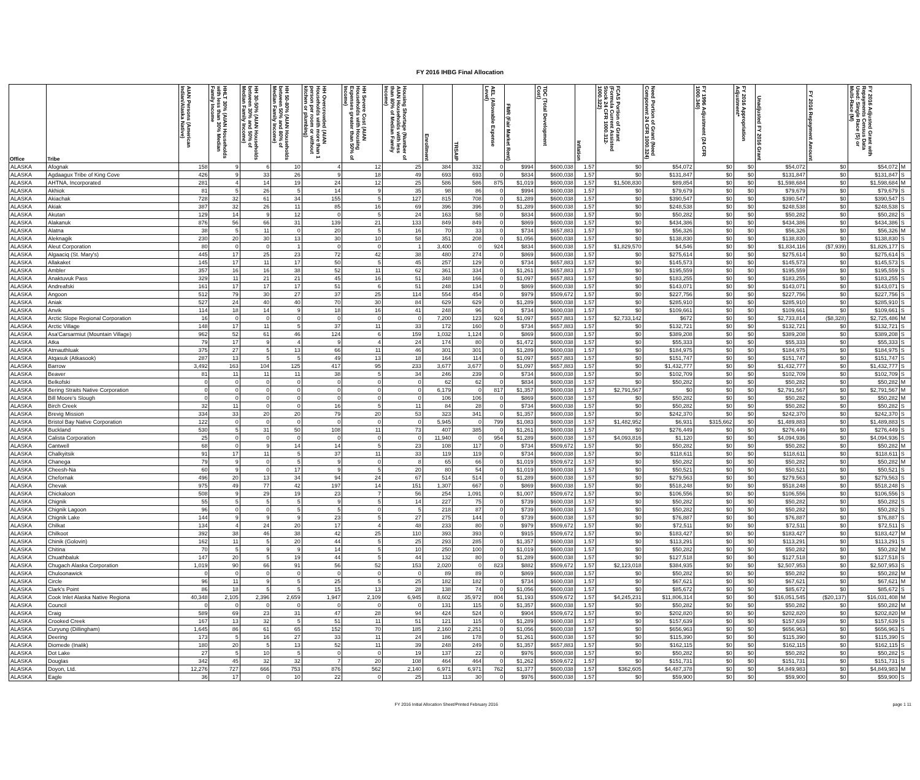FY 2016 IHBG Final Allocation
| Office | Tribe | AIAN Persons (American Indian/Alaska Native) | HHLT 30% (AIAN Households with less than 30% Median Family Income | HH 30-50% (AIAN Households between 30% and 50% of Median Family Income) | HH 50-80% (AIAN Households between 50% and 80% of Median Family Income) | HH Overcrowded (AIAN Households with more than 1 person per room or without kitchen or plumbing) | HH Severe Cost (AIAN Households with Housing Expenses greater than 50% of Income) | Housing Shortage (Number of AIAN Households with less than 80% of Median Family Income) | Enrollment | TRSAIP | AEL (Allowable Expense Level) | FMR (Fair Market Rent) | TDC (Total Development Cost) | Inflation | FCAS Portion of Grant (Formula Current Assisted Stock 24 CFR 1000.312-1000.322) | Need Portion of Grant (Need Component 24 CFR 1000.324) | FY 1996 Adjustment (24 CFR 1000.340) | FY 2016 Appropriation Adjustment* | Unadjusted FY 2016 Grant | FY 2016 Repayment Amount | FY 2016 Adjusted Grant with Repayments Census Data Used: Single Race (S) or Multi-Race (M) | |
| --- | --- | --- | --- | --- | --- | --- | --- | --- | --- | --- | --- | --- | --- | --- | --- | --- | --- | --- | --- | --- | --- | --- |
| ALASKA | Afognak | 158 | 9 | 6 | 10 | 4 | 12 | 25 | 384 | 332 | 0 | $994 | $600,038 | 1.57 | $0 | $54,072 | $0 | $0 | $54,072 | $0 | $54,072 | M |
| ALASKA | Agdaagux Tribe of King Cove | 426 | 9 | 33 | 26 | 9 | 18 | 49 | 693 | 693 | 0 | $834 | $600,038 | 1.57 | $0 | $131,847 | $0 | $0 | $131,847 | $0 | $131,847 | S |
| ALASKA | AHTNA, Incorporated | 281 | 4 | 14 | 19 | 24 | 12 | 25 | 586 | 586 | 875 | $1,019 | $600,038 | 1.57 | $1,508,830 | $89,854 | $0 | $0 | $1,598,684 | $0 | $1,598,684 | M |
| ALASKA | Akhiok | 81 | 5 | 26 | 5 | 14 | 9 | 35 | 98 | 86 | 0 | $994 | $600,038 | 1.57 | $0 | $79,679 | $0 | $0 | $79,679 | $0 | $79,679 | S |
| ALASKA | Akiachak | 728 | 32 | 61 | 34 | 155 | 5 | 127 | 815 | 708 | 0 | $1,289 | $600,038 | 1.57 | $0 | $390,547 | $0 | $0 | $390,547 | $0 | $390,547 | S |
| ALASKA | Akiak | 387 | 32 | 26 | 11 | 85 | 16 | 69 | 396 | 396 | 0 | $1,289 | $600,038 | 1.57 | $0 | $248,538 | $0 | $0 | $248,538 | $0 | $248,538 | S |
| ALASKA | Akutan | 129 | 14 | 9 | 12 | 0 | 5 | 24 | 163 | 58 | 0 | $834 | $600,038 | 1.57 | $0 | $50,282 | $0 | $0 | $50,282 | $0 | $50,282 | S |
| ALASKA | Alakanuk | 876 | 56 | 66 | 31 | 139 | 21 | 133 | 849 | 849 | 0 | $869 | $600,038 | 1.57 | $0 | $434,386 | $0 | $0 | $434,386 | $0 | $434,386 | S |
| ALASKA | Alatna | 38 | 5 | 11 | 0 | 20 | 5 | 16 | 70 | 33 | 0 | $734 | $657,883 | 1.57 | $0 | $56,326 | $0 | $0 | $56,326 | $0 | $56,326 | M |
| ALASKA | Aleknagik | 230 | 20 | 30 | 13 | 30 | 10 | 58 | 351 | 208 | 0 | $1,056 | $600,038 | 1.57 | $0 | $138,830 | $0 | $0 | $138,830 | $0 | $138,830 | S |
| ALASKA | Aleut Corporation | 80 | 0 | 0 | 1 | 0 | 0 | 1 | 3,400 | 0 | 924 | $834 | $600,038 | 1.57 | $1,829,570 | $4,546 | $0 | $0 | $1,834,116 | ($7,939) | $1,826,177 | S |
| ALASKA | Algaaciq (St. Mary's) | 445 | 17 | 25 | 23 | 72 | 42 | 38 | 480 | 274 | 0 | $869 | $600,038 | 1.57 | $0 | $275,614 | $0 | $0 | $275,614 | $0 | $275,614 | S |
| ALASKA | Allakaket | 145 | 17 | 11 | 17 | 50 | 5 | 45 | 257 | 129 | 0 | $734 | $657,883 | 1.57 | $0 | $145,573 | $0 | $0 | $145,573 | $0 | $145,573 | S |
| ALASKA | Ambler | 357 | 16 | 16 | 38 | 52 | 11 | 62 | 361 | 334 | 0 | $1,261 | $657,883 | 1.57 | $0 | $195,559 | $0 | $0 | $195,559 | $0 | $195,559 | S |
| ALASKA | Anaktuvuk Pass | 329 | 11 | 21 | 21 | 45 | 16 | 51 | 348 | 166 | 0 | $1,097 | $657,883 | 1.57 | $0 | $183,255 | $0 | $0 | $183,255 | $0 | $183,255 | S |
| ALASKA | Andreafski | 161 | 17 | 17 | 17 | 51 | 6 | 51 | 248 | 134 | 0 | $869 | $600,038 | 1.57 | $0 | $143,071 | $0 | $0 | $143,071 | $0 | $143,071 | S |
| ALASKA | Angoon | 512 | 79 | 30 | 27 | 37 | 25 | 114 | 554 | 454 | 0 | $979 | $509,672 | 1.57 | $0 | $227,756 | $0 | $0 | $227,756 | $0 | $227,756 | S |
| ALASKA | Aniak | 527 | 24 | 40 | 40 | 70 | 30 | 84 | 629 | 629 | 0 | $1,289 | $600,038 | 1.57 | $0 | $285,910 | $0 | $0 | $285,910 | $0 | $285,910 | S |
| ALASKA | Anvik | 114 | 18 | 14 | 9 | 18 | 16 | 41 | 248 | 96 | 0 | $734 | $600,038 | 1.57 | $0 | $109,661 | $0 | $0 | $109,661 | $0 | $109,661 | S |
| ALASKA | Arctic Slope Regional Corporation | 16 | 0 | 0 | 0 | 0 | 0 | 0 | 7,200 | 123 | 924 | $1,097 | $657,883 | 1.57 | $2,733,142 | $672 | $0 | $0 | $2,733,814 | ($8,328) | $2,725,486 | M |
| ALASKA | Arctic Village | 148 | 17 | 11 | 5 | 37 | 11 | 33 | 172 | 160 | 0 | $734 | $657,883 | 1.57 | $0 | $132,721 | $0 | $0 | $132,721 | $0 | $132,721 | S |
| ALASKA | Asa'Carsarmiut (Mountain Village) | 962 | 52 | 61 | 46 | 124 | 6 | 159 | 1,032 | 1,124 | 0 | $869 | $600,038 | 1.57 | $0 | $389,208 | $0 | $0 | $389,208 | $0 | $389,208 | S |
| ALASKA | Atka | 79 | 17 | 9 | 4 | 9 | 4 | 24 | 174 | 80 | 0 | $1,472 | $600,038 | 1.57 | $0 | $55,333 | $0 | $0 | $55,333 | $0 | $55,333 | S |
| ALASKA | Atmauthluak | 375 | 27 | 5 | 13 | 66 | 11 | 46 | 301 | 301 | 0 | $1,289 | $600,038 | 1.57 | $0 | $184,975 | $0 | $0 | $184,975 | $0 | $184,975 | S |
| ALASKA | Atqasuk (Atkasook) | 287 | 13 | 5 | 5 | 49 | 13 | 18 | 164 | 114 | 0 | $1,097 | $657,883 | 1.57 | $0 | $151,747 | $0 | $0 | $151,747 | $0 | $151,747 | S |
| ALASKA | Barrow | 3,492 | 163 | 104 | 125 | 417 | 95 | 233 | 3,677 | 3,677 | 0 | $1,097 | $657,883 | 1.57 | $0 | $1,432,777 | $0 | $0 | $1,432,777 | $0 | $1,432,777 | S |
| ALASKA | Beaver | 81 | 11 | 11 | 11 | 38 | 5 | 34 | 246 | 239 | 0 | $734 | $600,038 | 1.57 | $0 | $102,709 | $0 | $0 | $102,709 | $0 | $102,709 | S |
| ALASKA | Belkofski | 0 | 0 | 0 | 0 | 0 | 0 | 0 | 62 | 62 | 0 | $834 | $600,038 | 1.57 | $0 | $50,282 | $0 | $0 | $50,282 | $0 | $50,282 | M |
| ALASKA | Bering Straits Native Corporation | 0 | 0 | 0 | 0 | 0 | 0 | 0 | 6,179 | 0 | 817 | $1,357 | $600,038 | 1.57 | $2,791,567 | $0 | $0 | $0 | $2,791,567 | $0 | $2,791,567 | M |
| ALASKA | Bill Moore's Slough | 0 | 0 | 0 | 0 | 0 | 0 | 0 | 106 | 106 | 0 | $869 | $600,038 | 1.57 | $0 | $50,282 | $0 | $0 | $50,282 | $0 | $50,282 | M |
| ALASKA | Birch Creek | 32 | 11 | 0 | 0 | 16 | 5 | 11 | 84 | 28 | 0 | $734 | $600,038 | 1.57 | $0 | $50,282 | $0 | $0 | $50,282 | $0 | $50,282 | S |
| ALASKA | Brevig Mission | 334 | 33 | 20 | 20 | 79 | 20 | 53 | 323 | 341 | 0 | $1,357 | $600,038 | 1.57 | $0 | $242,370 | $0 | $0 | $242,370 | $0 | $242,370 | S |
| ALASKA | Bristol Bay Native Corporation | 122 | 0 | 0 | 0 | 0 | 0 | 0 | 5,945 | 0 | 799 | $1,083 | $600,038 | 1.57 | $1,482,952 | $6,931 | $315,662 | $0 | $1,489,883 | $0 | $1,489,883 | S |
| ALASKA | Buckland | 530 | 5 | 31 | 50 | 108 | 11 | 73 | 407 | 385 | 0 | $1,261 | $600,038 | 1.57 | $0 | $276,449 | $0 | $0 | $276,449 | $0 | $276,449 | S |
| ALASKA | Calista Corporation | 25 | 0 | 0 | 0 | 0 | 0 | 0 | 11,940 | 0 | 954 | $1,289 | $600,038 | 1.57 | $4,093,816 | $1,120 | $0 | $0 | $4,094,936 | $0 | $4,094,936 | S |
| ALASKA | Cantwell | 68 | 0 | 9 | 14 | 14 | 5 | 23 | 108 | 117 | 0 | $734 | $509,672 | 1.57 | $0 | $50,282 | $0 | $0 | $50,282 | $0 | $50,282 | M |
| ALASKA | Chalkyitsik | 91 | 17 | 11 | 5 | 37 | 11 | 33 | 119 | 119 | 0 | $734 | $600,038 | 1.57 | $0 | $118,611 | $0 | $0 | $118,611 | $0 | $118,611 | S |
| ALASKA | Chanega | 79 | 9 | 0 | 5 | 9 | 0 | 8 | 65 | 66 | 0 | $1,019 | $509,672 | 1.57 | $0 | $50,282 | $0 | $0 | $50,282 | $0 | $50,282 | M |
| ALASKA | Cheesh-Na | 60 | 9 | 0 | 17 | 9 | 5 | 20 | 80 | 54 | 0 | $1,019 | $600,038 | 1.57 | $0 | $50,521 | $0 | $0 | $50,521 | $0 | $50,521 | S |
| ALASKA | Chefornak | 496 | 20 | 13 | 34 | 94 | 24 | 67 | 514 | 514 | 0 | $1,289 | $600,038 | 1.57 | $0 | $279,563 | $0 | $0 | $279,563 | $0 | $279,563 | S |
| ALASKA | Chevak | 975 | 49 | 77 | 42 | 197 | 14 | 151 | 1,307 | 667 | 0 | $869 | $600,038 | 1.57 | $0 | $518,248 | $0 | $0 | $518,248 | $0 | $518,248 | S |
| ALASKA | Chickaloon | 508 | 9 | 29 | 19 | 23 | 7 | 56 | 254 | 1,091 | 0 | $1,007 | $509,672 | 1.57 | $0 | $106,556 | $0 | $0 | $106,556 | $0 | $106,556 | S |
| ALASKA | Chignik | 55 | 5 | 5 | 5 | 9 | 5 | 14 | 227 | 75 | 0 | $739 | $600,038 | 1.57 | $0 | $50,282 | $0 | $0 | $50,282 | $0 | $50,282 | S |
| ALASKA | Chignik Lagoon | 96 | 0 | 0 | 5 | 5 | 0 | 5 | 218 | 87 | 0 | $739 | $600,038 | 1.57 | $0 | $50,282 | $0 | $0 | $50,282 | $0 | $50,282 | S |
| ALASKA | Chignik Lake | 144 | 9 | 9 | 9 | 23 | 5 | 27 | 275 | 144 | 0 | $739 | $600,038 | 1.57 | $0 | $76,887 | $0 | $0 | $76,887 | $0 | $76,887 | S |
| ALASKA | Chilkat | 134 | 4 | 24 | 20 | 17 | 4 | 48 | 233 | 80 | 0 | $979 | $509,672 | 1.57 | $0 | $72,511 | $0 | $0 | $72,511 | $0 | $72,511 | S |
| ALASKA | Chilkoot | 392 | 38 | 46 | 38 | 42 | 25 | 110 | 393 | 393 | 0 | $915 | $509,672 | 1.57 | $0 | $183,427 | $0 | $0 | $183,427 | $0 | $183,427 | M |
| ALASKA | Chinik (Golovin) | 162 | 11 | 5 | 20 | 44 | 5 | 25 | 293 | 285 | 0 | $1,357 | $600,038 | 1.57 | $0 | $113,291 | $0 | $0 | $113,291 | $0 | $113,291 | S |
| ALASKA | Chitina | 70 | 5 | 9 | 9 | 14 | 5 | 10 | 250 | 100 | 0 | $1,019 | $600,038 | 1.57 | $0 | $50,282 | $0 | $0 | $50,282 | $0 | $50,282 | M |
| ALASKA | Chuathbaluk | 147 | 20 | 5 | 19 | 44 | 5 | 44 | 132 | 80 | 0 | $1,289 | $600,038 | 1.57 | $0 | $127,518 | $0 | $0 | $127,518 | $0 | $127,518 | S |
| ALASKA | Chugach Alaska Corporation | 1,019 | 90 | 66 | 91 | 56 | 52 | 153 | 2,020 | 0 | 823 | $882 | $509,672 | 1.57 | $2,123,018 | $384,935 | $0 | $0 | $2,507,953 | $0 | $2,507,953 | S |
| ALASKA | Chuloonawick | 0 | 0 | 0 | 0 | 0 | 0 | 0 | 89 | 89 | 0 | $869 | $600,038 | 1.57 | $0 | $50,282 | $0 | $0 | $50,282 | $0 | $50,282 | M |
| ALASKA | Circle | 96 | 11 | 9 | 5 | 25 | 5 | 25 | 182 | 182 | 0 | $734 | $600,038 | 1.57 | $0 | $67,621 | $0 | $0 | $67,621 | $0 | $67,621 | M |
| ALASKA | Clark's Point | 86 | 18 | 5 | 5 | 15 | 13 | 28 | 138 | 74 | 0 | $1,056 | $600,038 | 1.57 | $0 | $85,672 | $0 | $0 | $85,672 | $0 | $85,672 | S |
| ALASKA | Cook Inlet Alaska Native Regiona | 40,348 | 2,105 | 2,396 | 2,659 | 1,947 | 2,109 | 6,945 | 8,602 | 35,972 | 804 | $1,193 | $509,672 | 1.57 | $4,245,231 | $11,806,314 | $0 | $0 | $16,051,545 | ($20,137) | $16,031,408 | M |
| ALASKA | Council | 0 | 0 | 0 | 0 | 0 | 0 | 0 | 131 | 115 | 0 | $1,357 | $600,038 | 1.57 | $0 | $50,282 | $0 | $0 | $50,282 | $0 | $50,282 | M |
| ALASKA | Craig | 589 | 69 | 23 | 31 | 47 | 28 | 94 | 424 | 524 | 0 | $904 | $509,672 | 1.57 | $0 | $202,820 | $0 | $0 | $202,820 | $0 | $202,820 | M |
| ALASKA | Crooked Creek | 167 | 13 | 32 | 5 | 51 | 11 | 51 | 121 | 115 | 0 | $1,289 | $600,038 | 1.57 | $0 | $157,639 | $0 | $0 | $157,639 | $0 | $157,639 | S |
| ALASKA | Curyung (Dillingham) | 1,645 | 86 | 61 | 65 | 152 | 70 | 185 | 2,160 | 2,251 | 0 | $1,056 | $600,038 | 1.57 | $0 | $656,963 | $0 | $0 | $656,963 | $0 | $656,963 | S |
| ALASKA | Deering | 173 | 5 | 16 | 27 | 33 | 11 | 24 | 186 | 178 | 0 | $1,261 | $600,038 | 1.57 | $0 | $115,390 | $0 | $0 | $115,390 | $0 | $115,390 | S |
| ALASKA | Diomede (Inalik) | 180 | 20 | 5 | 13 | 52 | 11 | 39 | 248 | 249 | 0 | $1,357 | $657,883 | 1.57 | $0 | $162,115 | $0 | $0 | $162,115 | $0 | $162,115 | S |
| ALASKA | Dot Lake | 27 | 5 | 10 | 5 | 0 | 0 | 19 | 137 | 22 | 0 | $976 | $600,038 | 1.57 | $0 | $50,282 | $0 | $0 | $50,282 | $0 | $50,282 | S |
| ALASKA | Douglas | 342 | 45 | 32 | 32 | 7 | 20 | 108 | 464 | 464 | 0 | $1,262 | $509,672 | 1.57 | $0 | $151,731 | $0 | $0 | $151,731 | $0 | $151,731 | S |
| ALASKA | Doyon, Ltd. | 12,276 | 727 | 666 | 753 | 876 | 562 | 2,140 | 6,971 | 6,971 | 762 | $1,377 | $600,038 | 1.57 | $362,605 | $4,487,378 | $0 | $0 | $4,849,983 | $0 | $4,849,983 | M |
| ALASKA | Eagle | 36 | 17 | 0 | 10 | 22 | 0 | 25 | 113 | 30 | 0 | $976 | $600,038 | 1.57 | $0 | $59,900 | $0 | $0 | $59,900 | $0 | $59,900 | S |
FY 2016 Initial Allocation Sheet/Printed February 2016 page 1 11